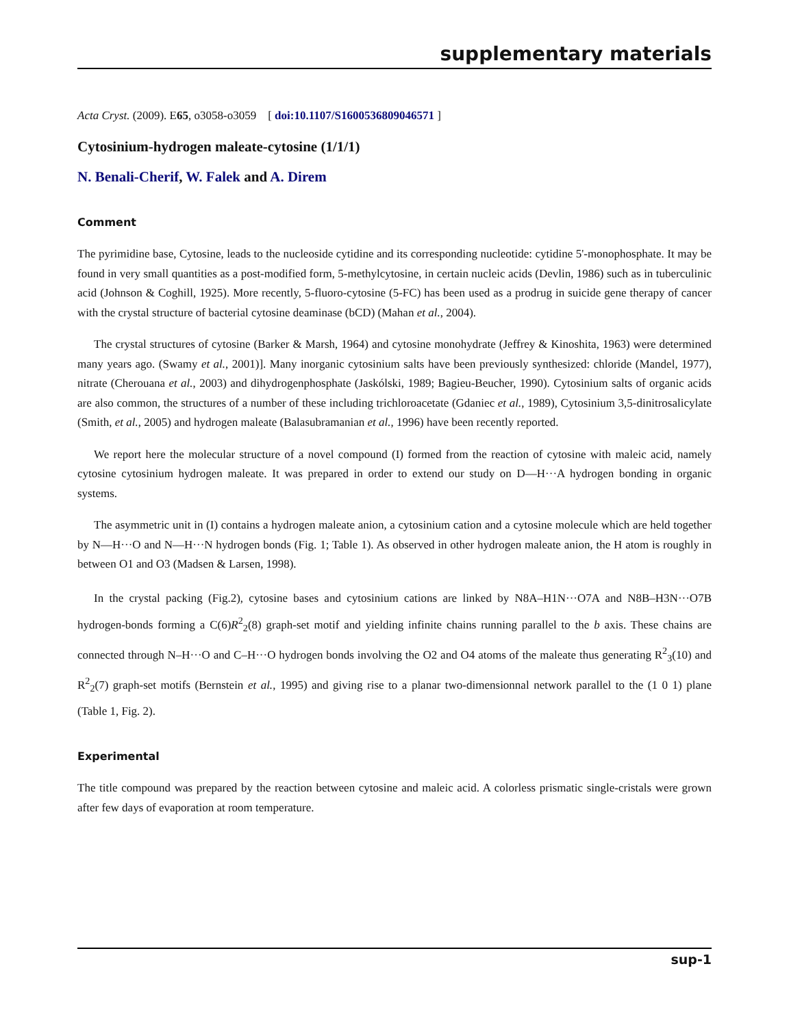supplementary materials
Acta Cryst. (2009). E65, o3058-o3059 [ doi:10.1107/S1600536809046571 ]
Cytosinium-hydrogen maleate-cytosine (1/1/1)
N. Benali-Cherif, W. Falek and A. Direm
Comment
The pyrimidine base, Cytosine, leads to the nucleoside cytidine and its corresponding nucleotide: cytidine 5'-monophosphate. It may be found in very small quantities as a post-modified form, 5-methylcytosine, in certain nucleic acids (Devlin, 1986) such as in tuberculinic acid (Johnson & Coghill, 1925). More recently, 5-fluoro-cytosine (5-FC) has been used as a prodrug in suicide gene therapy of cancer with the crystal structure of bacterial cytosine deaminase (bCD) (Mahan et al., 2004).
The crystal structures of cytosine (Barker & Marsh, 1964) and cytosine monohydrate (Jeffrey & Kinoshita, 1963) were determined many years ago. (Swamy et al., 2001)]. Many inorganic cytosinium salts have been previously synthesized: chloride (Mandel, 1977), nitrate (Cherouana et al., 2003) and dihydrogenphosphate (Jaskólski, 1989; Bagieu-Beucher, 1990). Cytosinium salts of organic acids are also common, the structures of a number of these including trichloroacetate (Gdaniec et al., 1989), Cytosinium 3,5-dinitrosalicylate (Smith, et al., 2005) and hydrogen maleate (Balasubramanian et al., 1996) have been recently reported.
We report here the molecular structure of a novel compound (I) formed from the reaction of cytosine with maleic acid, namely cytosine cytosinium hydrogen maleate. It was prepared in order to extend our study on D—H···A hydrogen bonding in organic systems.
The asymmetric unit in (I) contains a hydrogen maleate anion, a cytosinium cation and a cytosine molecule which are held together by N—H···O and N—H···N hydrogen bonds (Fig. 1; Table 1). As observed in other hydrogen maleate anion, the H atom is roughly in between O1 and O3 (Madsen & Larsen, 1998).
In the crystal packing (Fig.2), cytosine bases and cytosinium cations are linked by N8A–H1N···O7A and N8B–H3N···O7B hydrogen-bonds forming a C(6)R<sup>2</sup><sub>2</sub>(8) graph-set motif and yielding infinite chains running parallel to the b axis. These chains are connected through N–H···O and C–H···O hydrogen bonds involving the O2 and O4 atoms of the maleate thus generating R<sup>2</sup><sub>3</sub>(10) and R<sup>2</sup><sub>2</sub>(7) graph-set motifs (Bernstein et al., 1995) and giving rise to a planar two-dimensionnal network parallel to the (1 0 1) plane (Table 1, Fig. 2).
Experimental
The title compound was prepared by the reaction between cytosine and maleic acid. A colorless prismatic single-cristals were grown after few days of evaporation at room temperature.
sup-1